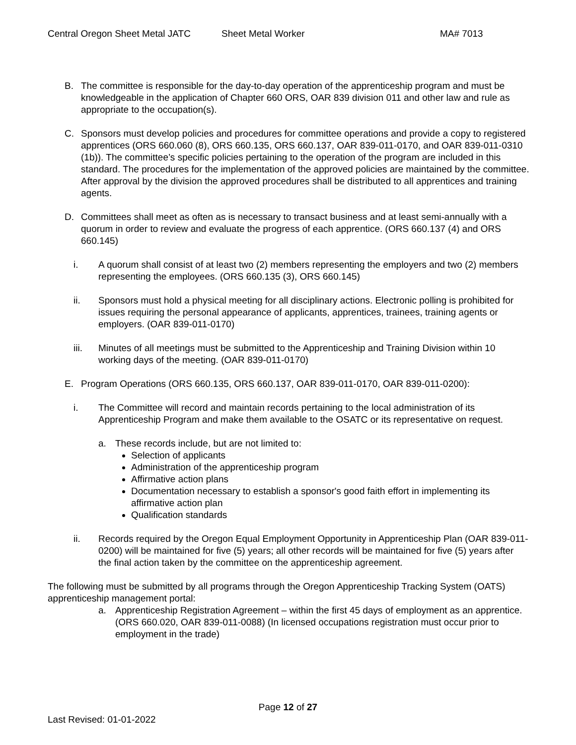Central Oregon Sheet Metal JATC Sheet Metal Worker MA# 7013
B. The committee is responsible for the day-to-day operation of the apprenticeship program and must be knowledgeable in the application of Chapter 660 ORS, OAR 839 division 011 and other law and rule as appropriate to the occupation(s).
C. Sponsors must develop policies and procedures for committee operations and provide a copy to registered apprentices (ORS 660.060 (8), ORS 660.135, ORS 660.137, OAR 839-011-0170, and OAR 839-011-0310 (1b)). The committee’s specific policies pertaining to the operation of the program are included in this standard. The procedures for the implementation of the approved policies are maintained by the committee. After approval by the division the approved procedures shall be distributed to all apprentices and training agents.
D. Committees shall meet as often as is necessary to transact business and at least semi-annually with a quorum in order to review and evaluate the progress of each apprentice. (ORS 660.137 (4) and ORS 660.145)
i. A quorum shall consist of at least two (2) members representing the employers and two (2) members representing the employees. (ORS 660.135 (3), ORS 660.145)
ii. Sponsors must hold a physical meeting for all disciplinary actions. Electronic polling is prohibited for issues requiring the personal appearance of applicants, apprentices, trainees, training agents or employers. (OAR 839-011-0170)
iii. Minutes of all meetings must be submitted to the Apprenticeship and Training Division within 10 working days of the meeting. (OAR 839-011-0170)
E. Program Operations (ORS 660.135, ORS 660.137, OAR 839-011-0170, OAR 839-011-0200):
i. The Committee will record and maintain records pertaining to the local administration of its Apprenticeship Program and make them available to the OSATC or its representative on request.
a. These records include, but are not limited to:
Selection of applicants
Administration of the apprenticeship program
Affirmative action plans
Documentation necessary to establish a sponsor's good faith effort in implementing its affirmative action plan
Qualification standards
ii. Records required by the Oregon Equal Employment Opportunity in Apprenticeship Plan (OAR 839-011-0200) will be maintained for five (5) years; all other records will be maintained for five (5) years after the final action taken by the committee on the apprenticeship agreement.
The following must be submitted by all programs through the Oregon Apprenticeship Tracking System (OATS) apprenticeship management portal:
a. Apprenticeship Registration Agreement – within the first 45 days of employment as an apprentice. (ORS 660.020, OAR 839-011-0088) (In licensed occupations registration must occur prior to employment in the trade)
Page 12 of 27
Last Revised: 01-01-2022